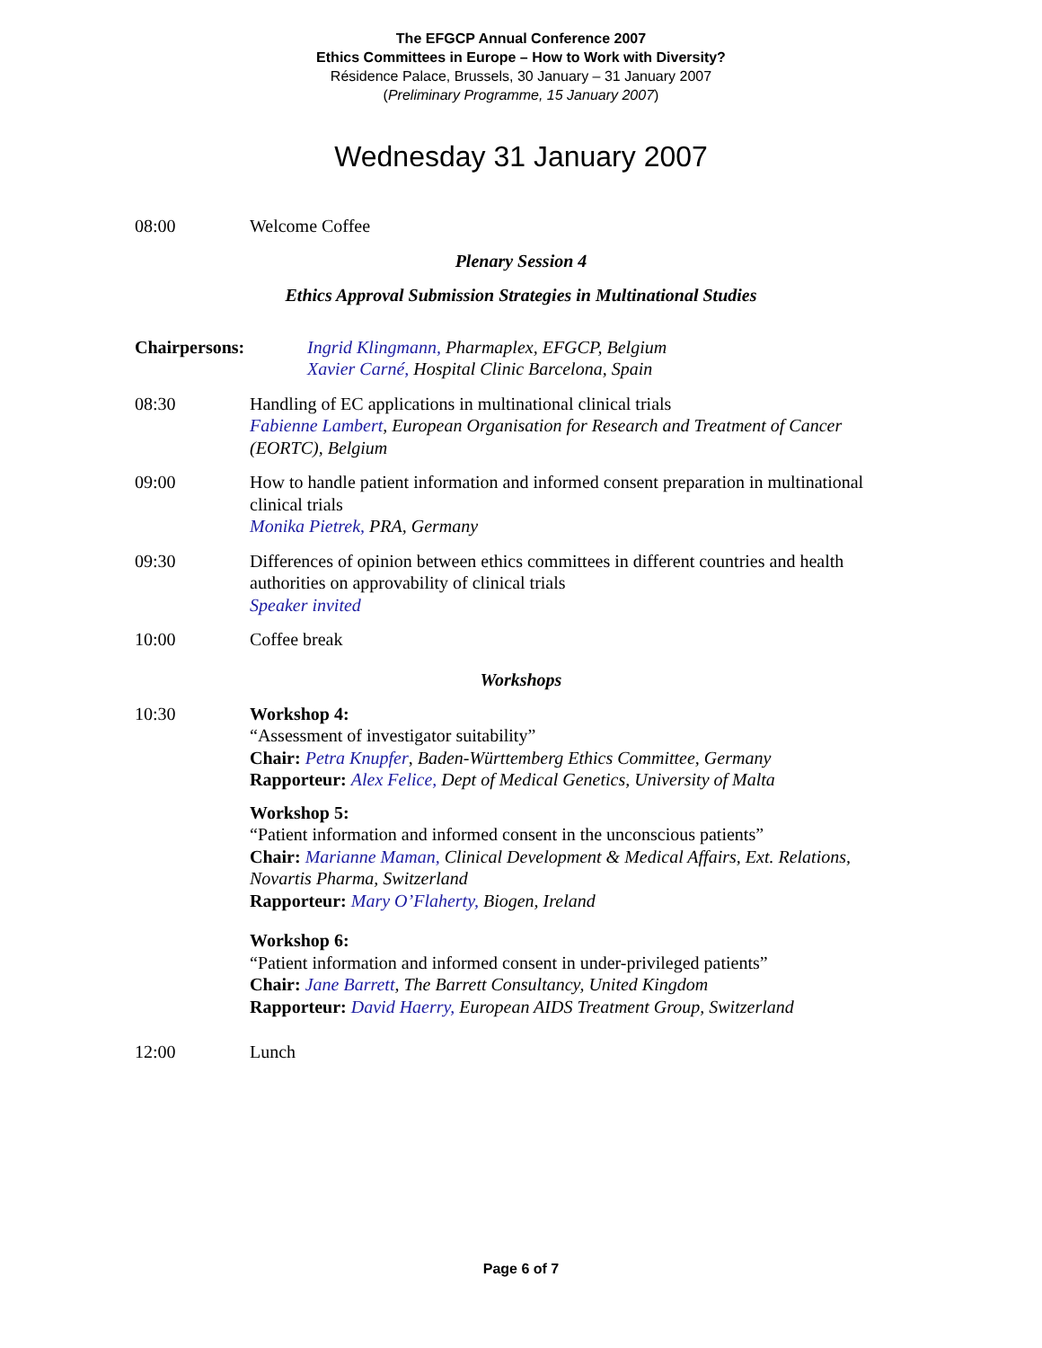The EFGCP Annual Conference 2007
Ethics Committees in Europe – How to Work with Diversity?
Résidence Palace, Brussels, 30 January – 31 January 2007
(Preliminary Programme, 15 January 2007)
Wednesday 31 January 2007
08:00 Welcome Coffee
Plenary Session 4
Ethics Approval Submission Strategies in Multinational Studies
Chairpersons: Ingrid Klingmann, Pharmaplex, EFGCP, Belgium
Xavier Carné, Hospital Clinic Barcelona, Spain
08:30 Handling of EC applications in multinational clinical trials
Fabienne Lambert, European Organisation for Research and Treatment of Cancer (EORTC), Belgium
09:00 How to handle patient information and informed consent preparation in multinational clinical trials
Monika Pietrek, PRA, Germany
09:30 Differences of opinion between ethics committees in different countries and health authorities on approvability of clinical trials
Speaker invited
10:00 Coffee break
Workshops
10:30 Workshop 4:
“Assessment of investigator suitability”
Chair: Petra Knupfer, Baden-Württemberg Ethics Committee, Germany
Rapporteur: Alex Felice, Dept of Medical Genetics, University of Malta
Workshop 5:
“Patient information and informed consent in the unconscious patients”
Chair: Marianne Maman, Clinical Development & Medical Affairs, Ext. Relations, Novartis Pharma, Switzerland
Rapporteur: Mary O’Flaherty, Biogen, Ireland
Workshop 6:
“Patient information and informed consent in under-privileged patients”
Chair: Jane Barrett, The Barrett Consultancy, United Kingdom
Rapporteur: David Haerry, European AIDS Treatment Group, Switzerland
12:00 Lunch
Page 6 of 7